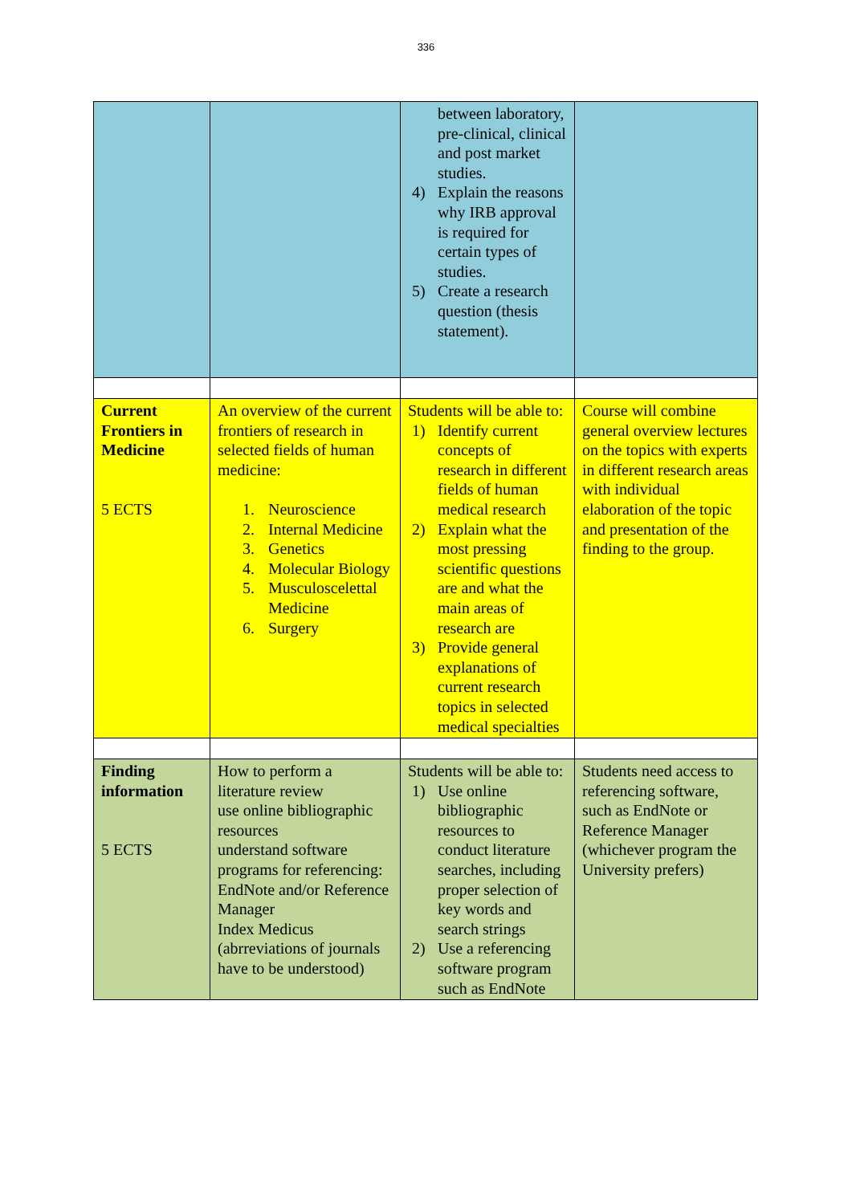336
| | | between laboratory, pre-clinical, clinical and post market studies. 4) Explain the reasons why IRB approval is required for certain types of studies. 5) Create a research question (thesis statement). | |
| Current Frontiers in Medicine 5 ECTS | An overview of the current frontiers of research in selected fields of human medicine: 1. Neuroscience 2. Internal Medicine 3. Genetics 4. Molecular Biology 5. Musculoscelettal Medicine 6. Surgery | Students will be able to: 1) Identify current concepts of research in different fields of human medical research 2) Explain what the most pressing scientific questions are and what the main areas of research are 3) Provide general explanations of current research topics in selected medical specialties | Course will combine general overview lectures on the topics with experts in different research areas with individual elaboration of the topic and presentation of the finding to the group. |
| Finding information 5 ECTS | How to perform a literature review use online bibliographic resources understand software programs for referencing: EndNote and/or Reference Manager Index Medicus (abrreviations of journals have to be understood) | Students will be able to: 1) Use online bibliographic resources to conduct literature searches, including proper selection of key words and search strings 2) Use a referencing software program such as EndNote | Students need access to referencing software, such as EndNote or Reference Manager (whichever program the University prefers) |